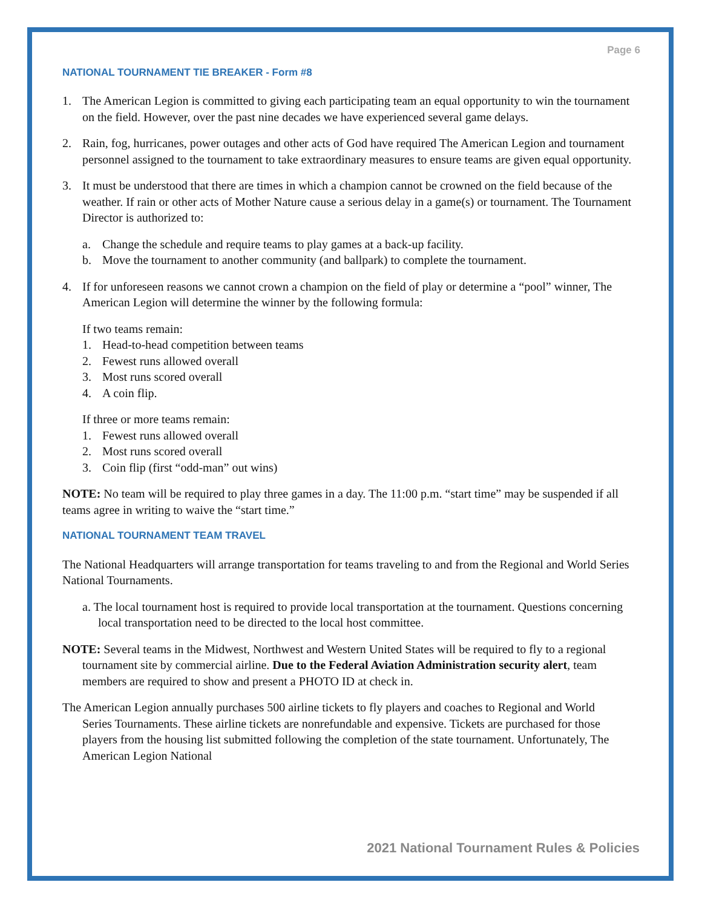Page 6
NATIONAL TOURNAMENT TIE BREAKER - Form #8
1. The American Legion is committed to giving each participating team an equal opportunity to win the tournament on the field. However, over the past nine decades we have experienced several game delays.
2. Rain, fog, hurricanes, power outages and other acts of God have required The American Legion and tournament personnel assigned to the tournament to take extraordinary measures to ensure teams are given equal opportunity.
3. It must be understood that there are times in which a champion cannot be crowned on the field because of the weather. If rain or other acts of Mother Nature cause a serious delay in a game(s) or tournament. The Tournament Director is authorized to:
a. Change the schedule and require teams to play games at a back-up facility.
b. Move the tournament to another community (and ballpark) to complete the tournament.
4. If for unforeseen reasons we cannot crown a champion on the field of play or determine a “pool” winner, The American Legion will determine the winner by the following formula:
If two teams remain:
1. Head-to-head competition between teams
2. Fewest runs allowed overall
3. Most runs scored overall
4. A coin flip.
If three or more teams remain:
1. Fewest runs allowed overall
2. Most runs scored overall
3. Coin flip (first “odd-man” out wins)
NOTE: No team will be required to play three games in a day. The 11:00 p.m. “start time” may be suspended if all teams agree in writing to waive the “start time.”
NATIONAL TOURNAMENT TEAM TRAVEL
The National Headquarters will arrange transportation for teams traveling to and from the Regional and World Series National Tournaments.
a. The local tournament host is required to provide local transportation at the tournament. Questions concerning local transportation need to be directed to the local host committee.
NOTE: Several teams in the Midwest, Northwest and Western United States will be required to fly to a regional tournament site by commercial airline. Due to the Federal Aviation Administration security alert, team members are required to show and present a PHOTO ID at check in.
The American Legion annually purchases 500 airline tickets to fly players and coaches to Regional and World Series Tournaments. These airline tickets are nonrefundable and expensive. Tickets are purchased for those players from the housing list submitted following the completion of the state tournament. Unfortunately, The American Legion National
2021 National Tournament Rules & Policies